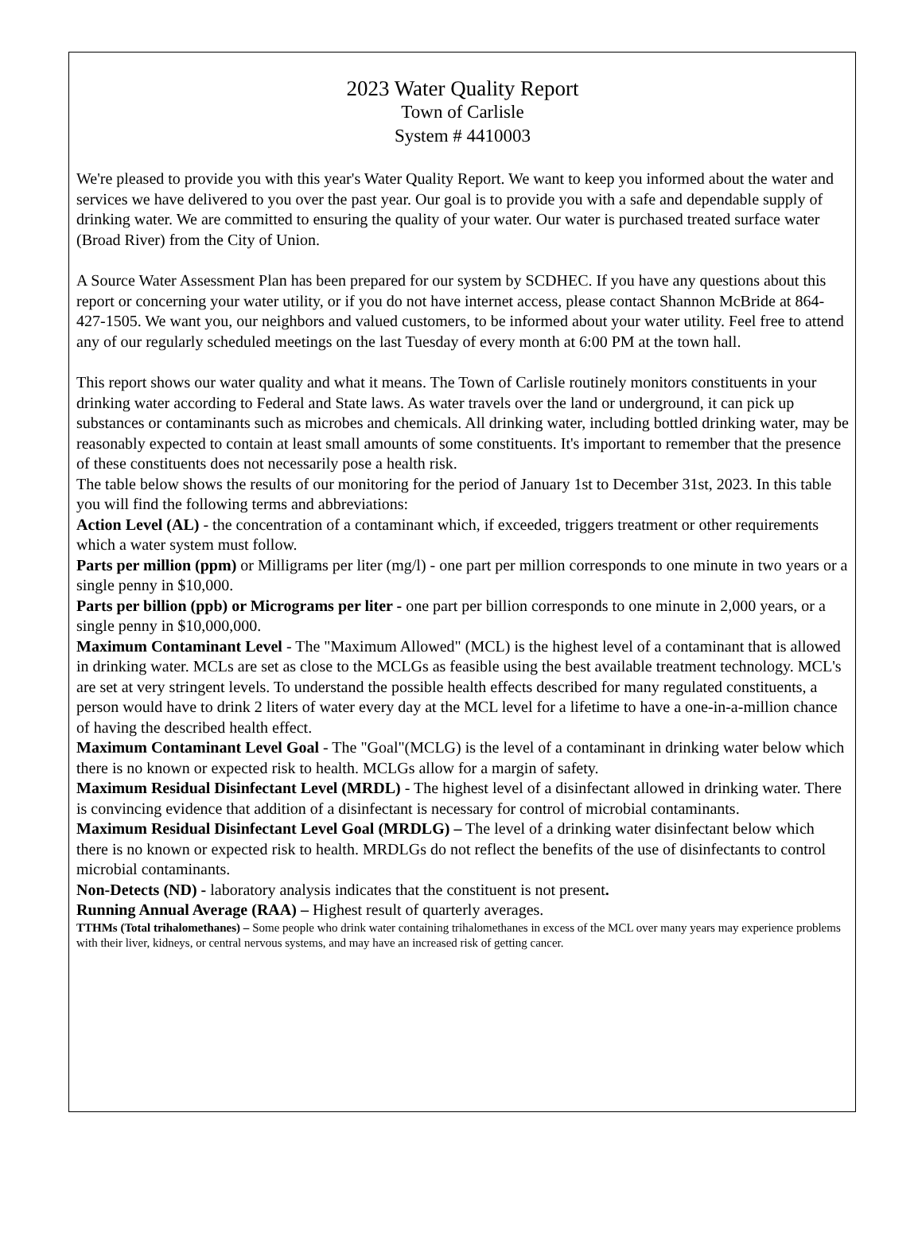2023 Water Quality Report
Town of Carlisle
System # 4410003
We're pleased to provide you with this year's Water Quality Report. We want to keep you informed about the water and services we have delivered to you over the past year. Our goal is to provide you with a safe and dependable supply of drinking water. We are committed to ensuring the quality of your water. Our water is purchased treated surface water (Broad River) from the City of Union.
A Source Water Assessment Plan has been prepared for our system by SCDHEC. If you have any questions about this report or concerning your water utility, or if you do not have internet access, please contact Shannon McBride at 864-427-1505. We want you, our neighbors and valued customers, to be informed about your water utility. Feel free to attend any of our regularly scheduled meetings on the last Tuesday of every month at 6:00 PM at the town hall.
This report shows our water quality and what it means. The Town of Carlisle routinely monitors constituents in your drinking water according to Federal and State laws. As water travels over the land or underground, it can pick up substances or contaminants such as microbes and chemicals. All drinking water, including bottled drinking water, may be reasonably expected to contain at least small amounts of some constituents. It's important to remember that the presence of these constituents does not necessarily pose a health risk.
The table below shows the results of our monitoring for the period of January 1st to December 31st, 2023. In this table you will find the following terms and abbreviations:
Action Level (AL) - the concentration of a contaminant which, if exceeded, triggers treatment or other requirements which a water system must follow.
Parts per million (ppm) or Milligrams per liter (mg/l) - one part per million corresponds to one minute in two years or a single penny in $10,000.
Parts per billion (ppb) or Micrograms per liter - one part per billion corresponds to one minute in 2,000 years, or a single penny in $10,000,000.
Maximum Contaminant Level - The "Maximum Allowed" (MCL) is the highest level of a contaminant that is allowed in drinking water. MCLs are set as close to the MCLGs as feasible using the best available treatment technology. MCL's are set at very stringent levels. To understand the possible health effects described for many regulated constituents, a person would have to drink 2 liters of water every day at the MCL level for a lifetime to have a one-in-a-million chance of having the described health effect.
Maximum Contaminant Level Goal - The "Goal"(MCLG) is the level of a contaminant in drinking water below which there is no known or expected risk to health. MCLGs allow for a margin of safety.
Maximum Residual Disinfectant Level (MRDL) - The highest level of a disinfectant allowed in drinking water. There is convincing evidence that addition of a disinfectant is necessary for control of microbial contaminants.
Maximum Residual Disinfectant Level Goal (MRDLG) – The level of a drinking water disinfectant below which there is no known or expected risk to health. MRDLGs do not reflect the benefits of the use of disinfectants to control microbial contaminants.
Non-Detects (ND) - laboratory analysis indicates that the constituent is not present.
Running Annual Average (RAA) – Highest result of quarterly averages.
TTHMs (Total trihalomethanes) – Some people who drink water containing trihalomethanes in excess of the MCL over many years may experience problems with their liver, kidneys, or central nervous systems, and may have an increased risk of getting cancer.